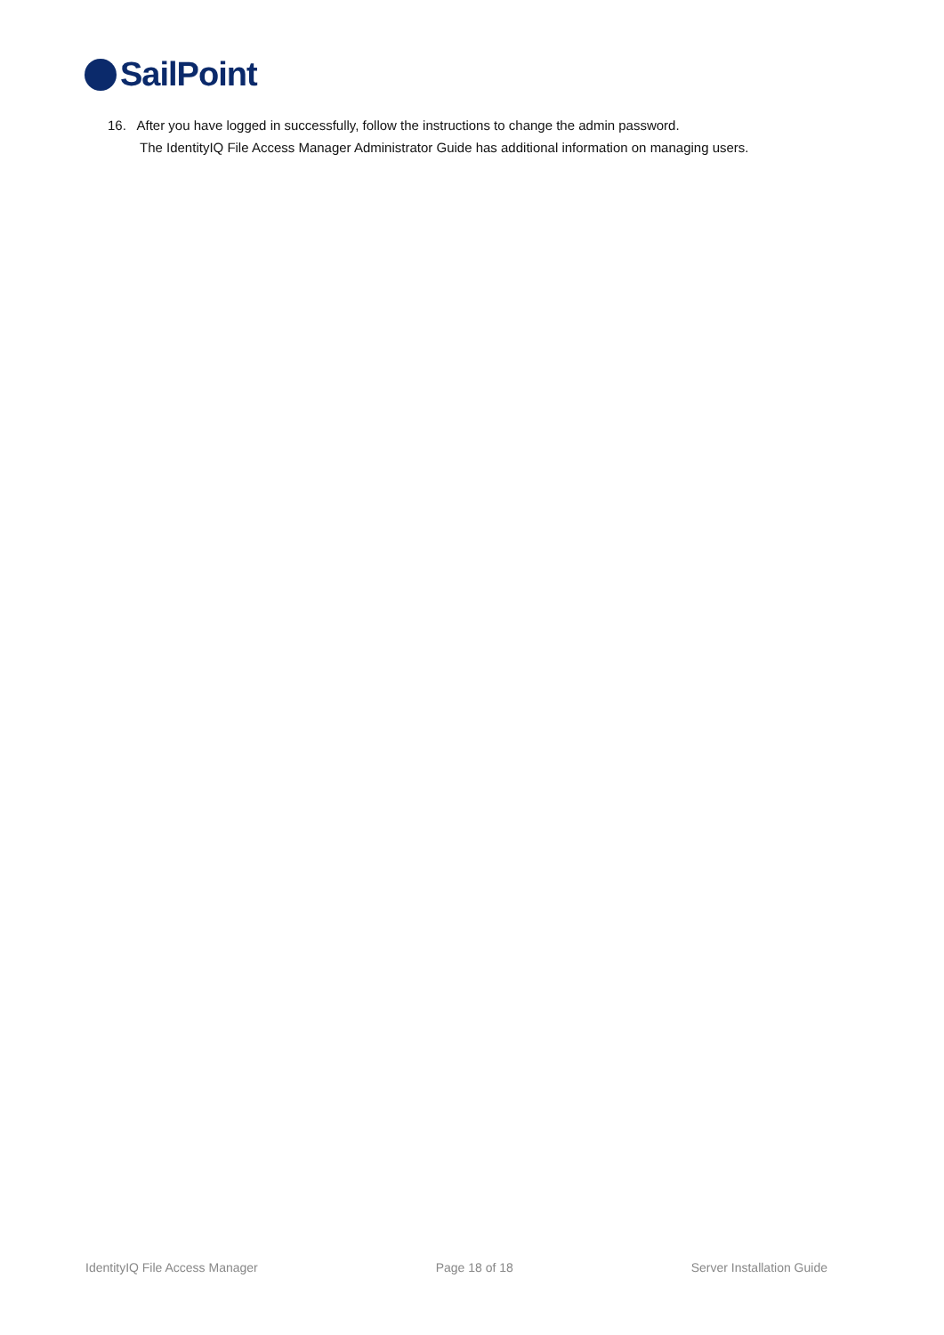SailPoint
16. After you have logged in successfully, follow the instructions to change the admin password.
The IdentityIQ File Access Manager Administrator Guide has additional information on managing users.
IdentityIQ File Access Manager Page 18 of 18 Server Installation Guide